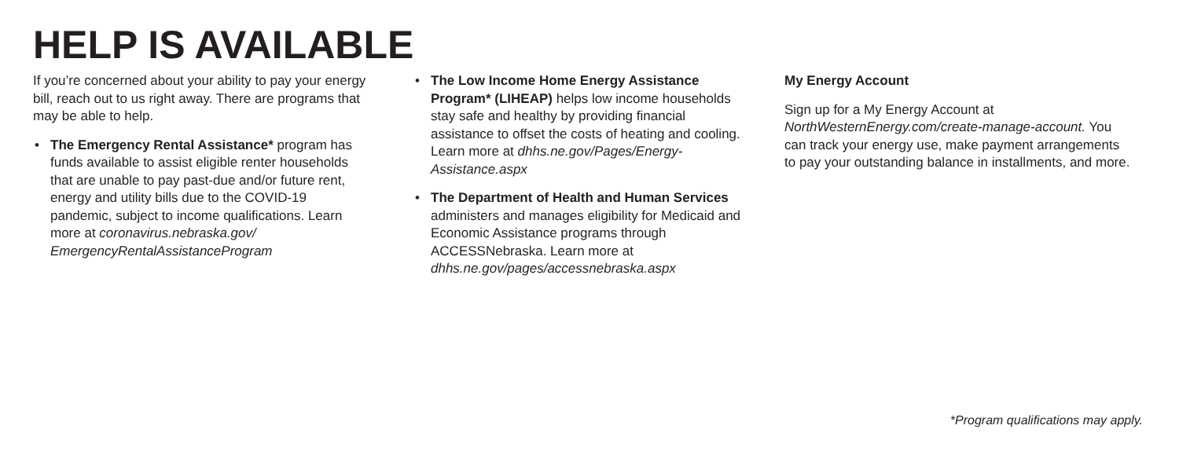HELP IS AVAILABLE
If you’re concerned about your ability to pay your energy bill, reach out to us right away. There are programs that may be able to help.
• The Emergency Rental Assistance* program has funds available to assist eligible renter households that are unable to pay past-due and/or future rent, energy and utility bills due to the COVID-19 pandemic, subject to income qualifications. Learn more at coronavirus.nebraska.gov/ EmergencyRentalAssistanceProgram
• The Low Income Home Energy Assistance Program* (LIHEAP) helps low income households stay safe and healthy by providing financial assistance to offset the costs of heating and cooling. Learn more at dhhs.ne.gov/Pages/Energy-Assistance.aspx
• The Department of Health and Human Services administers and manages eligibility for Medicaid and Economic Assistance programs through ACCESSNebraska. Learn more at dhhs.ne.gov/pages/accessnebraska.aspx
My Energy Account
Sign up for a My Energy Account at NorthWesternEnergy.com/create-manage-account. You can track your energy use, make payment arrangements to pay your outstanding balance in installments, and more.
*Program qualifications may apply.